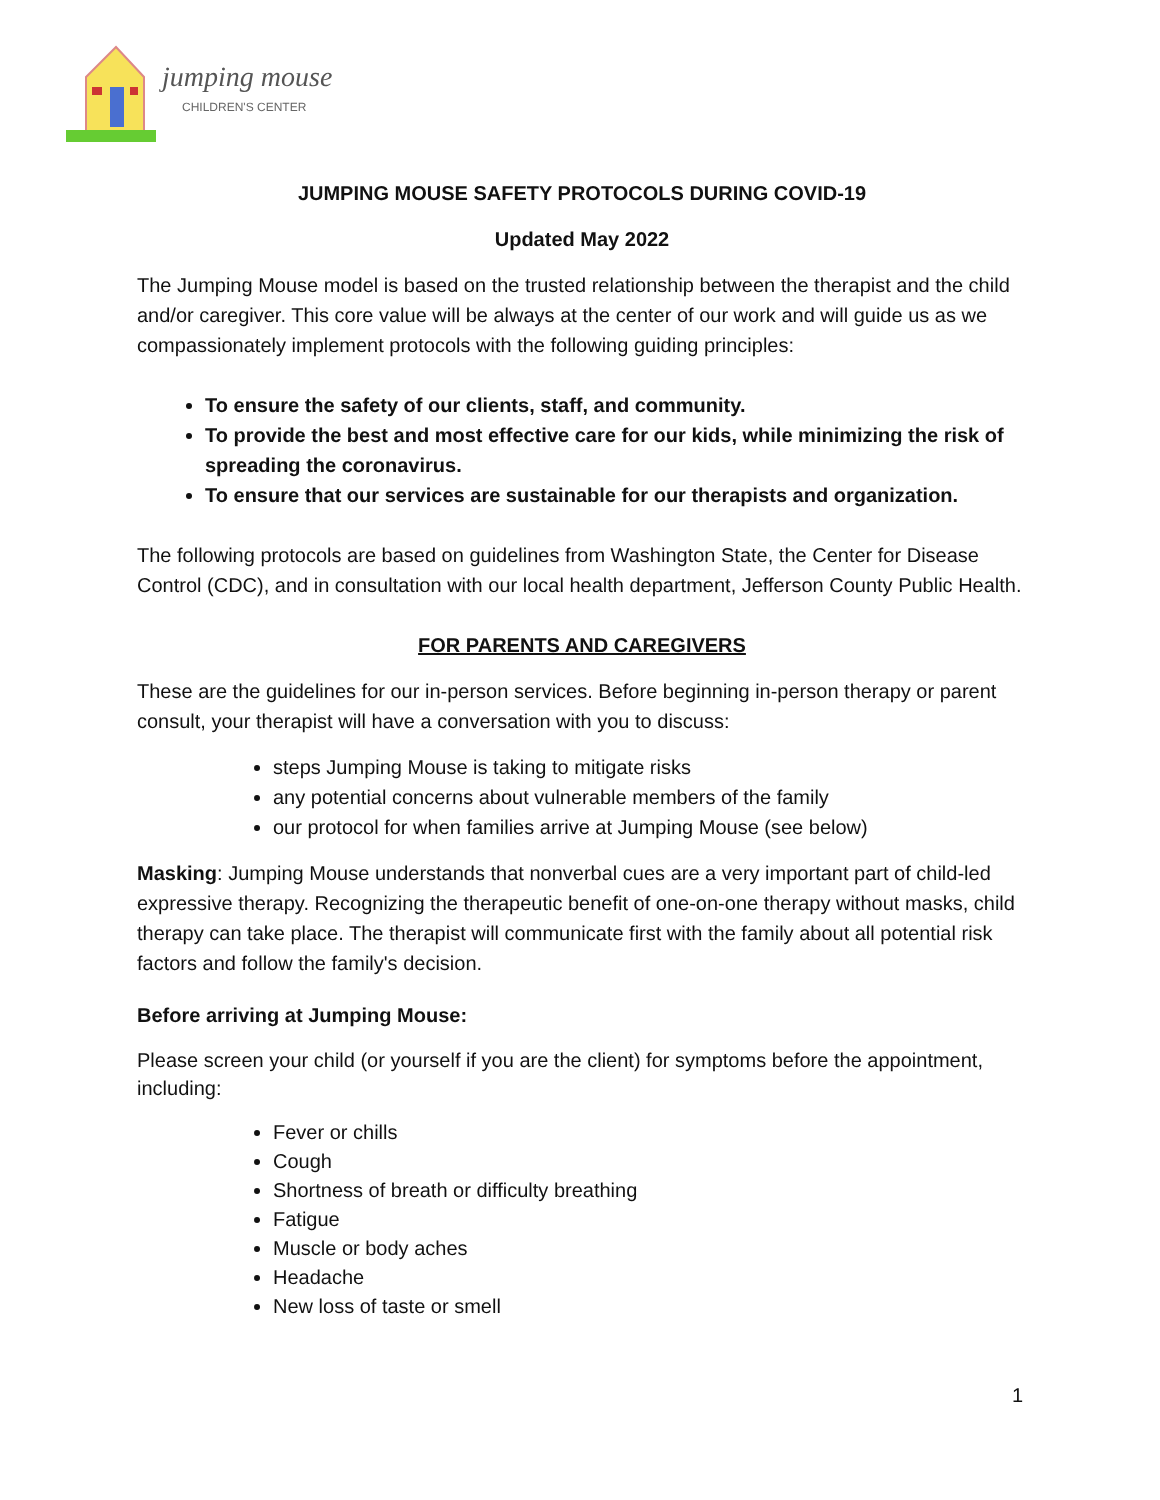jumping mouse
CHILDREN'S CENTER
JUMPING MOUSE SAFETY PROTOCOLS DURING COVID-19
Updated May 2022
The Jumping Mouse model is based on the trusted relationship between the therapist and the child and/or caregiver. This core value will be always at the center of our work and will guide us as we compassionately implement protocols with the following guiding principles:
To ensure the safety of our clients, staff, and community.
To provide the best and most effective care for our kids, while minimizing the risk of spreading the coronavirus.
To ensure that our services are sustainable for our therapists and organization.
The following protocols are based on guidelines from Washington State, the Center for Disease Control (CDC), and in consultation with our local health department, Jefferson County Public Health.
FOR PARENTS AND CAREGIVERS
These are the guidelines for our in-person services. Before beginning in-person therapy or parent consult, your therapist will have a conversation with you to discuss:
steps Jumping Mouse is taking to mitigate risks
any potential concerns about vulnerable members of the family
our protocol for when families arrive at Jumping Mouse (see below)
Masking: Jumping Mouse understands that nonverbal cues are a very important part of child-led expressive therapy. Recognizing the therapeutic benefit of one-on-one therapy without masks, child therapy can take place. The therapist will communicate first with the family about all potential risk factors and follow the family's decision.
Before arriving at Jumping Mouse:
Please screen your child (or yourself if you are the client) for symptoms before the appointment, including:
Fever or chills
Cough
Shortness of breath or difficulty breathing
Fatigue
Muscle or body aches
Headache
New loss of taste or smell
1